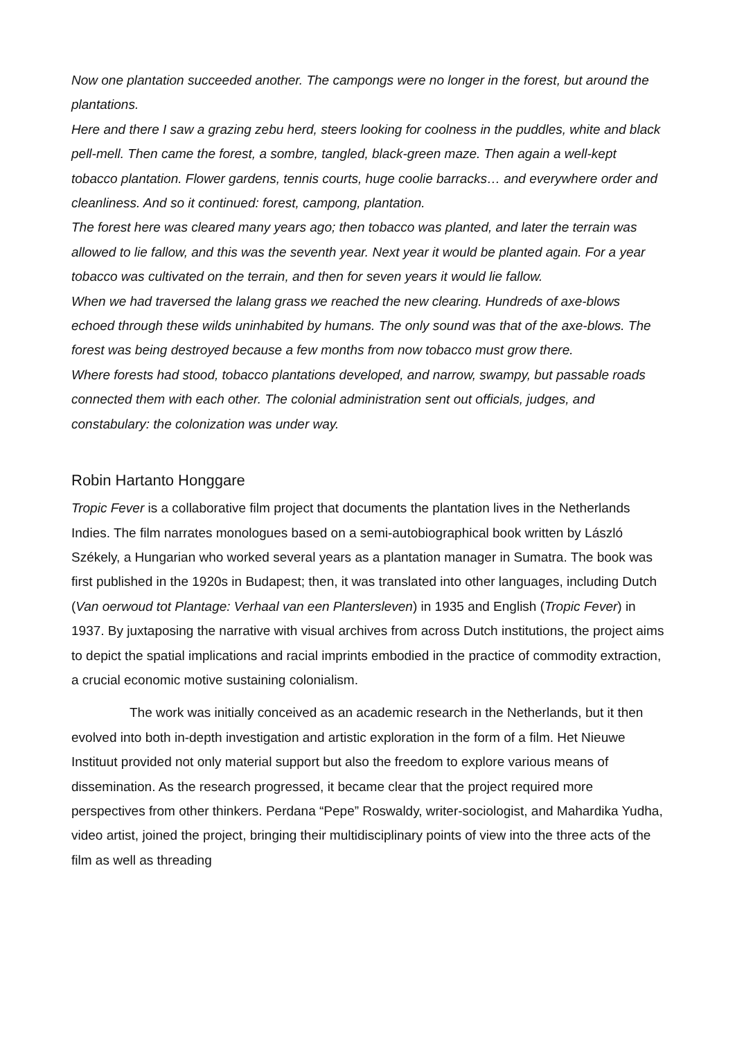Now one plantation succeeded another. The campongs were no longer in the forest, but around the plantations.
Here and there I saw a grazing zebu herd, steers looking for coolness in the puddles, white and black pell-mell. Then came the forest, a sombre, tangled, black-green maze. Then again a well-kept tobacco plantation. Flower gardens, tennis courts, huge coolie barracks… and everywhere order and cleanliness. And so it continued: forest, campong, plantation.
The forest here was cleared many years ago; then tobacco was planted, and later the terrain was allowed to lie fallow, and this was the seventh year. Next year it would be planted again. For a year tobacco was cultivated on the terrain, and then for seven years it would lie fallow.
When we had traversed the lalang grass we reached the new clearing. Hundreds of axe-blows echoed through these wilds uninhabited by humans. The only sound was that of the axe-blows. The forest was being destroyed because a few months from now tobacco must grow there.
Where forests had stood, tobacco plantations developed, and narrow, swampy, but passable roads connected them with each other. The colonial administration sent out officials, judges, and constabulary: the colonization was under way.
Robin Hartanto Honggare
Tropic Fever is a collaborative film project that documents the plantation lives in the Netherlands Indies. The film narrates monologues based on a semi-autobiographical book written by László Székely, a Hungarian who worked several years as a plantation manager in Sumatra. The book was first published in the 1920s in Budapest; then, it was translated into other languages, including Dutch (Van oerwoud tot Plantage: Verhaal van een Plantersleven) in 1935 and English (Tropic Fever) in 1937. By juxtaposing the narrative with visual archives from across Dutch institutions, the project aims to depict the spatial implications and racial imprints embodied in the practice of commodity extraction, a crucial economic motive sustaining colonialism.
The work was initially conceived as an academic research in the Netherlands, but it then evolved into both in-depth investigation and artistic exploration in the form of a film. Het Nieuwe Instituut provided not only material support but also the freedom to explore various means of dissemination. As the research progressed, it became clear that the project required more perspectives from other thinkers. Perdana “Pepe” Roswaldy, writer-sociologist, and Mahardika Yudha, video artist, joined the project, bringing their multidisciplinary points of view into the three acts of the film as well as threading